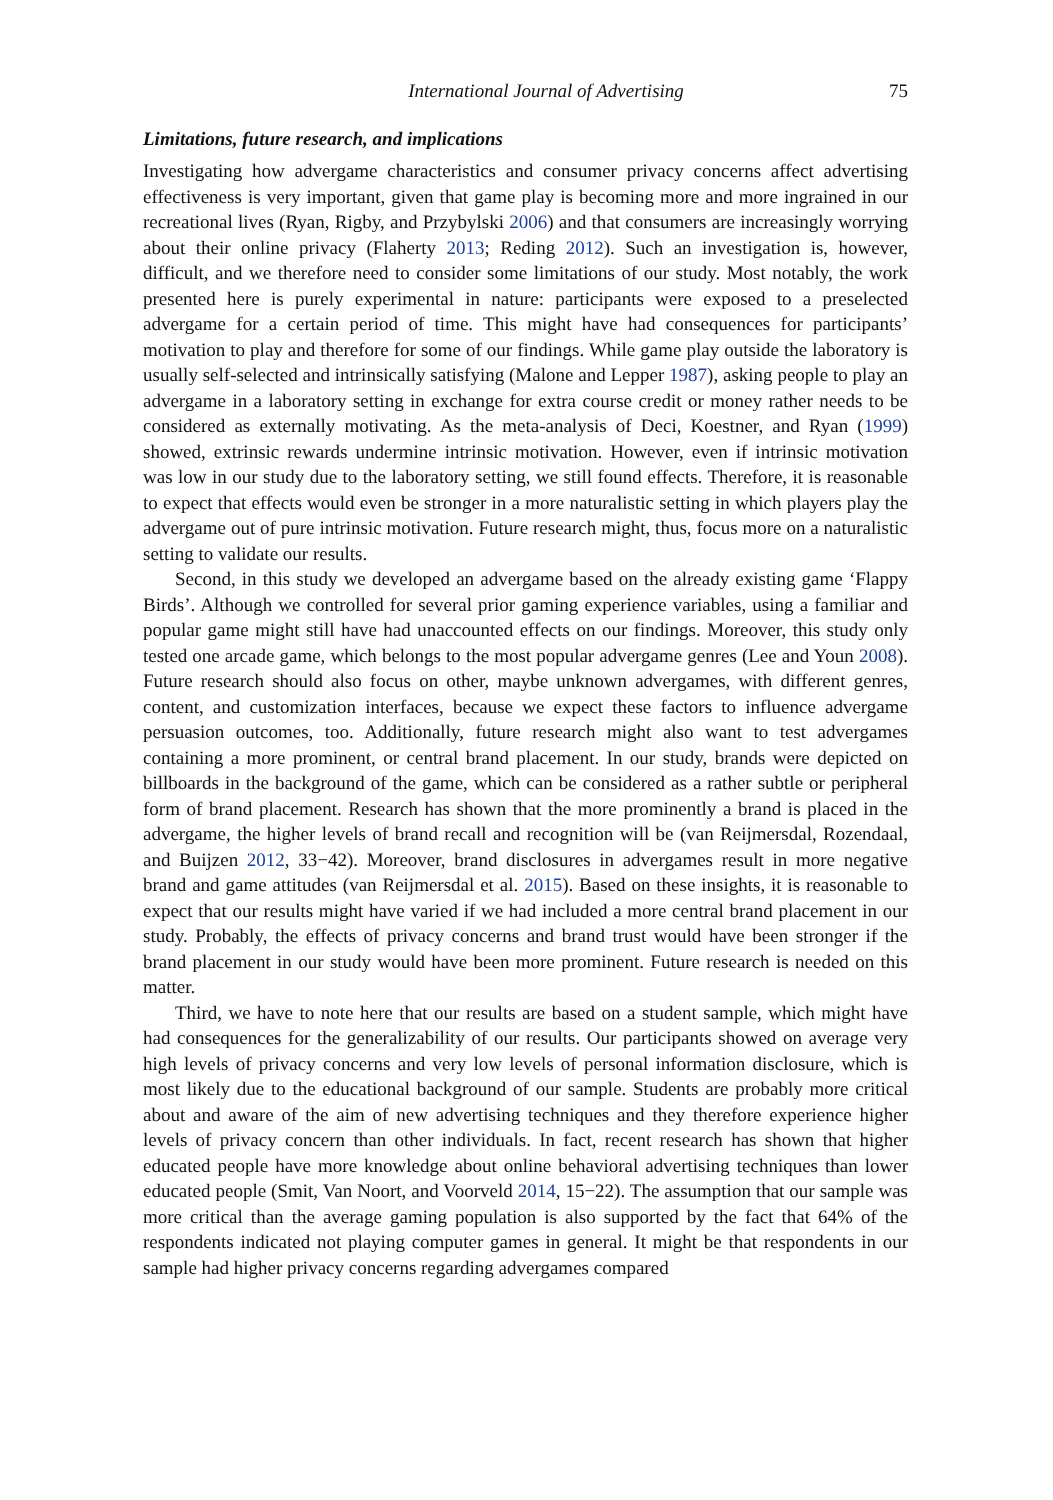International Journal of Advertising 75
Limitations, future research, and implications
Investigating how advergame characteristics and consumer privacy concerns affect advertising effectiveness is very important, given that game play is becoming more and more ingrained in our recreational lives (Ryan, Rigby, and Przybylski 2006) and that consumers are increasingly worrying about their online privacy (Flaherty 2013; Reding 2012). Such an investigation is, however, difficult, and we therefore need to consider some limitations of our study. Most notably, the work presented here is purely experimental in nature: participants were exposed to a preselected advergame for a certain period of time. This might have had consequences for participants’ motivation to play and therefore for some of our findings. While game play outside the laboratory is usually self-selected and intrinsically satisfying (Malone and Lepper 1987), asking people to play an advergame in a laboratory setting in exchange for extra course credit or money rather needs to be considered as externally motivating. As the meta-analysis of Deci, Koestner, and Ryan (1999) showed, extrinsic rewards undermine intrinsic motivation. However, even if intrinsic motivation was low in our study due to the laboratory setting, we still found effects. Therefore, it is reasonable to expect that effects would even be stronger in a more naturalistic setting in which players play the advergame out of pure intrinsic motivation. Future research might, thus, focus more on a naturalistic setting to validate our results.
Second, in this study we developed an advergame based on the already existing game ‘Flappy Birds’. Although we controlled for several prior gaming experience variables, using a familiar and popular game might still have had unaccounted effects on our findings. Moreover, this study only tested one arcade game, which belongs to the most popular advergame genres (Lee and Youn 2008). Future research should also focus on other, maybe unknown advergames, with different genres, content, and customization interfaces, because we expect these factors to influence advergame persuasion outcomes, too. Additionally, future research might also want to test advergames containing a more prominent, or central brand placement. In our study, brands were depicted on billboards in the background of the game, which can be considered as a rather subtle or peripheral form of brand placement. Research has shown that the more prominently a brand is placed in the advergame, the higher levels of brand recall and recognition will be (van Reijmersdal, Rozendaal, and Buijzen 2012, 33−42). Moreover, brand disclosures in advergames result in more negative brand and game attitudes (van Reijmersdal et al. 2015). Based on these insights, it is reasonable to expect that our results might have varied if we had included a more central brand placement in our study. Probably, the effects of privacy concerns and brand trust would have been stronger if the brand placement in our study would have been more prominent. Future research is needed on this matter.
Third, we have to note here that our results are based on a student sample, which might have had consequences for the generalizability of our results. Our participants showed on average very high levels of privacy concerns and very low levels of personal information disclosure, which is most likely due to the educational background of our sample. Students are probably more critical about and aware of the aim of new advertising techniques and they therefore experience higher levels of privacy concern than other individuals. In fact, recent research has shown that higher educated people have more knowledge about online behavioral advertising techniques than lower educated people (Smit, Van Noort, and Voorveld 2014, 15−22). The assumption that our sample was more critical than the average gaming population is also supported by the fact that 64% of the respondents indicated not playing computer games in general. It might be that respondents in our sample had higher privacy concerns regarding advergames compared